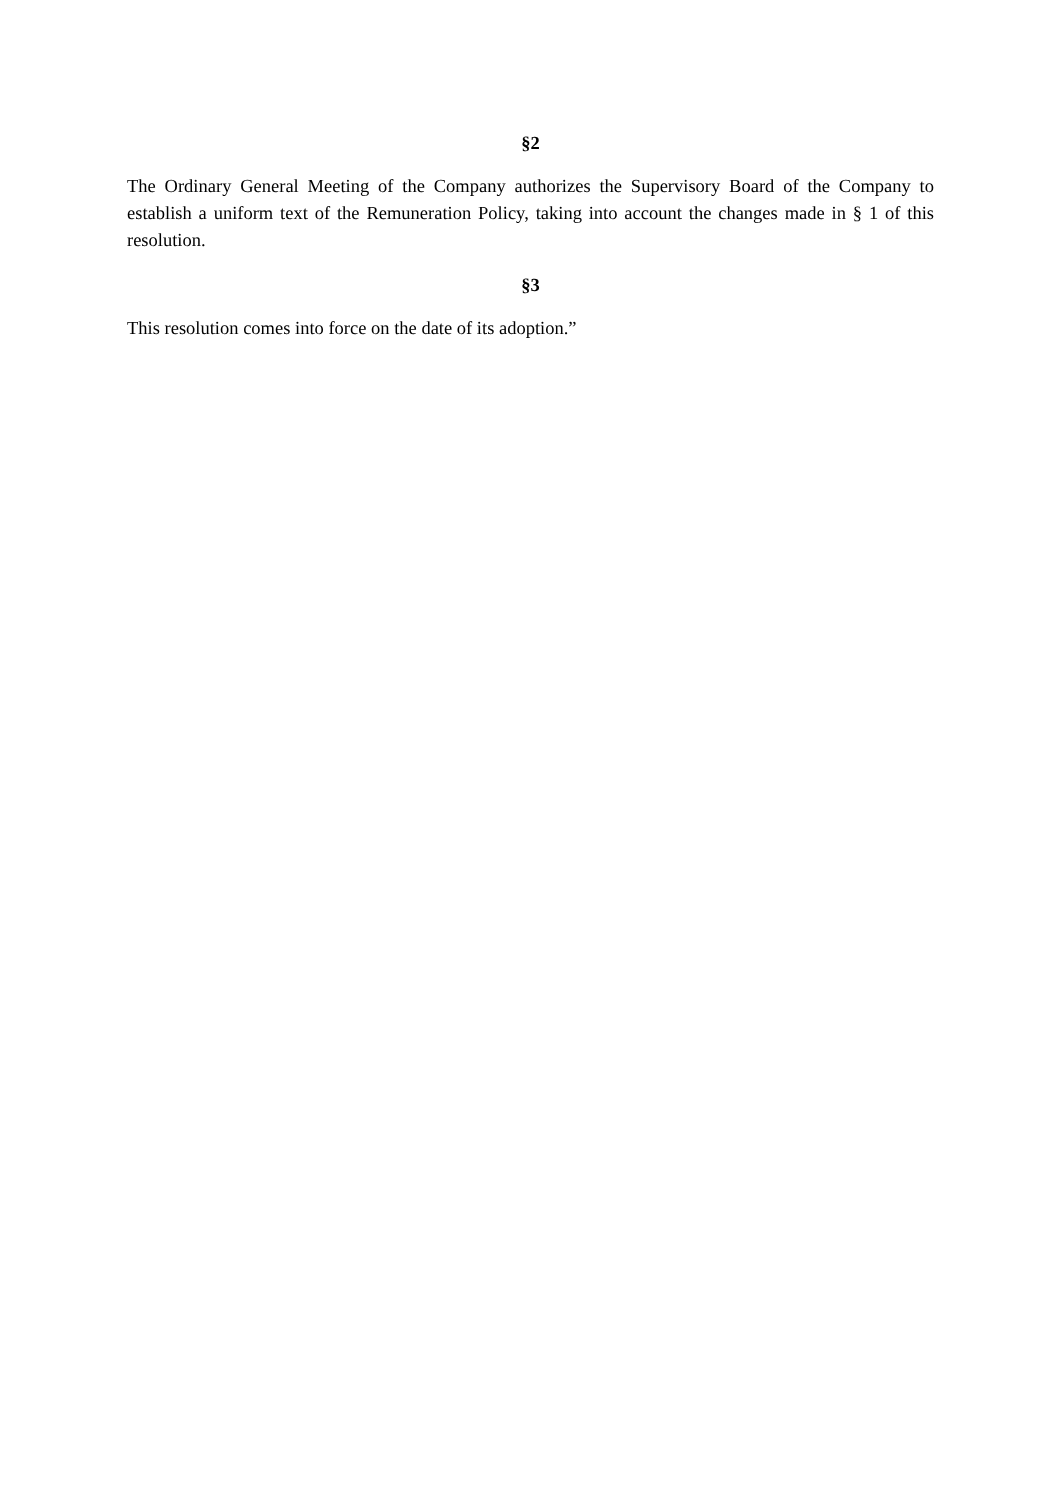§2
The Ordinary General Meeting of the Company authorizes the Supervisory Board of the Company to establish a uniform text of the Remuneration Policy, taking into account the changes made in § 1 of this resolution.
§3
This resolution comes into force on the date of its adoption.”